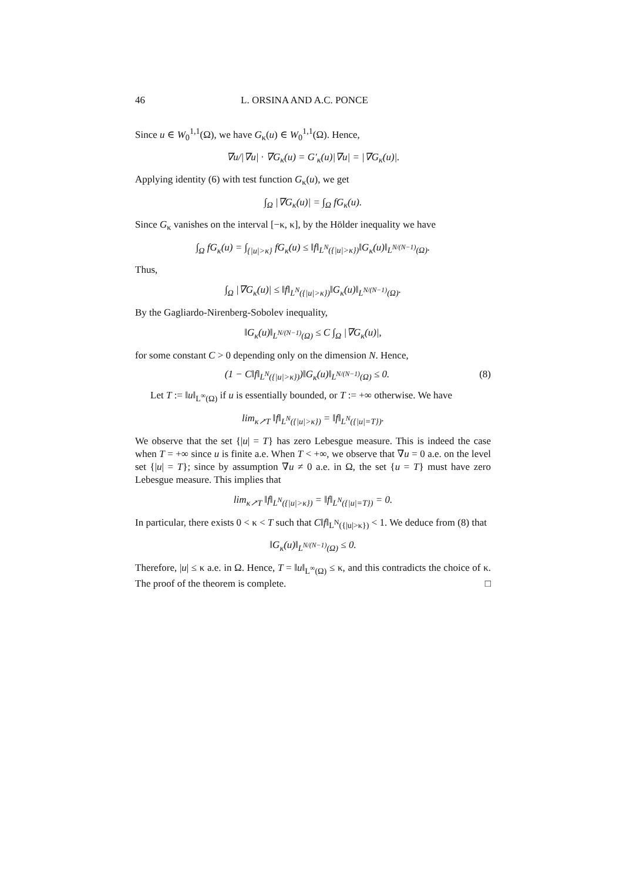46 L. ORSINA AND A.C. PONCE
Since u ∈ W<sub>0</sub><sup>1,1</sup>(Ω), we have G<sub>κ</sub>(u) ∈ W<sub>0</sub><sup>1,1</sup>(Ω). Hence,
∇u/|∇u| · ∇G<sub>κ</sub>(u) = G′<sub>κ</sub>(u)|∇u| = |∇G<sub>κ</sub>(u)|.
Applying identity (6) with test function G<sub>κ</sub>(u), we get
∫<sub>Ω</sub> |∇G<sub>κ</sub>(u)| = ∫<sub>Ω</sub> fG<sub>κ</sub>(u).
Since G<sub>κ</sub> vanishes on the interval [−κ, κ], by the Hölder inequality we have
∫<sub>Ω</sub> fG<sub>κ</sub>(u) = ∫<sub>{|u|>κ}</sub> fG<sub>κ</sub>(u) ≤ ‖f‖<sub>L<sup>N</sup>({|u|>κ})</sub>‖G<sub>κ</sub>(u)‖<sub>L<sup>N/(N−1)</sup>(Ω)</sub>.
Thus,
∫<sub>Ω</sub> |∇G<sub>κ</sub>(u)| ≤ ‖f‖<sub>L<sup>N</sup>({|u|>κ})</sub>‖G<sub>κ</sub>(u)‖<sub>L<sup>N/(N−1)</sup>(Ω)</sub>.
By the Gagliardo-Nirenberg-Sobolev inequality,
‖G<sub>κ</sub>(u)‖<sub>L<sup>N/(N−1)</sup>(Ω)</sub> ≤ C ∫<sub>Ω</sub> |∇G<sub>κ</sub>(u)|,
for some constant C > 0 depending only on the dimension N. Hence,
(1 − C‖f‖<sub>L<sup>N</sup>({|u|>κ})</sub>)‖G<sub>κ</sub>(u)‖<sub>L<sup>N/(N−1)</sup>(Ω)</sub> ≤ 0. (8)
Let T := ‖u‖<sub>L<sup>∞</sup>(Ω)</sub> if u is essentially bounded, or T := +∞ otherwise. We have
lim<sub>κ↗T</sub> ‖f‖<sub>L<sup>N</sup>({|u|>κ})</sub> = ‖f‖<sub>L<sup>N</sup>({|u|=T})</sub>.
We observe that the set {|u| = T} has zero Lebesgue measure. This is indeed the case when T = +∞ since u is finite a.e. When T < +∞, we observe that ∇u = 0 a.e. on the level set {|u| = T}; since by assumption ∇u ≠ 0 a.e. in Ω, the set {u = T} must have zero Lebesgue measure. This implies that
lim<sub>κ↗T</sub> ‖f‖<sub>L<sup>N</sup>({|u|>κ})</sub> = ‖f‖<sub>L<sup>N</sup>({|u|=T})</sub> = 0.
In particular, there exists 0 < κ < T such that C‖f‖<sub>L<sup>N</sup>({|u|>κ})</sub> < 1. We deduce from (8) that
‖G<sub>κ</sub>(u)‖<sub>L<sup>N/(N−1)</sup>(Ω)</sub> ≤ 0.
Therefore, |u| ≤ κ a.e. in Ω. Hence, T = ‖u‖<sub>L<sup>∞</sup>(Ω)</sub> ≤ κ, and this contradicts the choice of κ. The proof of the theorem is complete. □